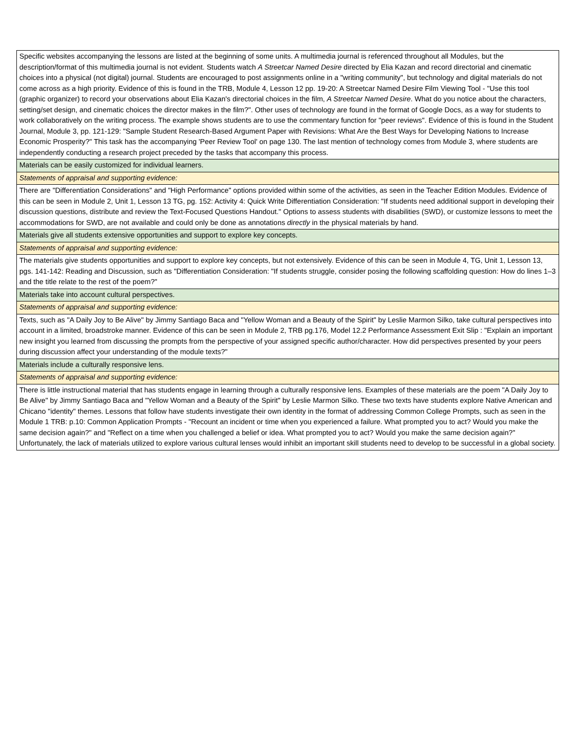| Specific websites accompanying the lessons are listed at the beginning of some units. A multimedia journal is referenced throughout all Modules, but the description/format of this multimedia journal is not evident. Students watch A Streetcar Named Desire directed by Elia Kazan and record directorial and cinematic choices into a physical (not digital) journal. Students are encouraged to post assignments online in a "writing community", but technology and digital materials do not come across as a high priority. Evidence of this is found in the TRB, Module 4, Lesson 12 pp. 19-20: A Streetcar Named Desire Film Viewing Tool - "Use this tool (graphic organizer) to record your observations about Elia Kazan's directorial choices in the film, A Streetcar Named Desire . What do you notice about the characters, setting/set design, and cinematic choices the director makes in the film?". Other uses of technology are found in the format of Google Docs, as a way for students to work collaboratively on the writing process. The example shows students are to use the commentary function for "peer reviews". Evidence of this is found in the Student Journal, Module 3, pp. 121-129: "Sample Student Research-Based Argument Paper with Revisions: What Are the Best Ways for Developing Nations to Increase Economic Prosperity?" This task has the accompanying 'Peer Review Tool' on page 130. The last mention of technology comes from Module 3, where students are independently conducting a research project preceded by the tasks that accompany this process. |
| Materials can be easily customized for individual learners. |
| Statements of appraisal and supporting evidence: |
| There are "Differentiation Considerations" and "High Performance" options provided within some of the activities, as seen in the Teacher Edition Modules. Evidence of this can be seen in Module 2, Unit 1, Lesson 13 TG, pg. 152: Activity 4: Quick Write Differentiation Consideration: "If students need additional support in developing their discussion questions, distribute and review the Text-Focused Questions Handout." Options to assess students with disabilities (SWD), or customize lessons to meet the accommodations for SWD, are not available and could only be done as annotations directly in the physical materials by hand. |
| Materials give all students extensive opportunities and support to explore key concepts. |
| Statements of appraisal and supporting evidence: |
| The materials give students opportunities and support to explore key concepts, but not extensively. Evidence of this can be seen in Module 4, TG, Unit 1, Lesson 13, pgs. 141-142: Reading and Discussion, such as "Differentiation Consideration: "If students struggle, consider posing the following scaffolding question: How do lines 1–3 and the title relate to the rest of the poem?" |
| Materials take into account cultural perspectives. |
| Statements of appraisal and supporting evidence: |
| Texts, such as "A Daily Joy to Be Alive" by Jimmy Santiago Baca and "Yellow Woman and a Beauty of the Spirit" by Leslie Marmon Silko, take cultural perspectives into account in a limited, broadstroke manner. Evidence of this can be seen in Module 2, TRB pg.176, Model 12.2 Performance Assessment Exit Slip : "Explain an important new insight you learned from discussing the prompts from the perspective of your assigned specific author/character. How did perspectives presented by your peers during discussion affect your understanding of the module texts?" |
| Materials include a culturally responsive lens. |
| Statements of appraisal and supporting evidence: |
| There is little instructional material that has students engage in learning through a culturally responsive lens. Examples of these materials are the poem "A Daily Joy to Be Alive" by Jimmy Santiago Baca and "Yellow Woman and a Beauty of the Spirit" by Leslie Marmon Silko. These two texts have students explore Native American and Chicano "identity" themes. Lessons that follow have students investigate their own identity in the format of addressing Common College Prompts, such as seen in the Module 1 TRB: p.10: Common Application Prompts - "Recount an incident or time when you experienced a failure. What prompted you to act? Would you make the same decision again?" and "Reflect on a time when you challenged a belief or idea. What prompted you to act? Would you make the same decision again?" Unfortunately, the lack of materials utilized to explore various cultural lenses would inhibit an important skill students need to develop to be successful in a global society. |